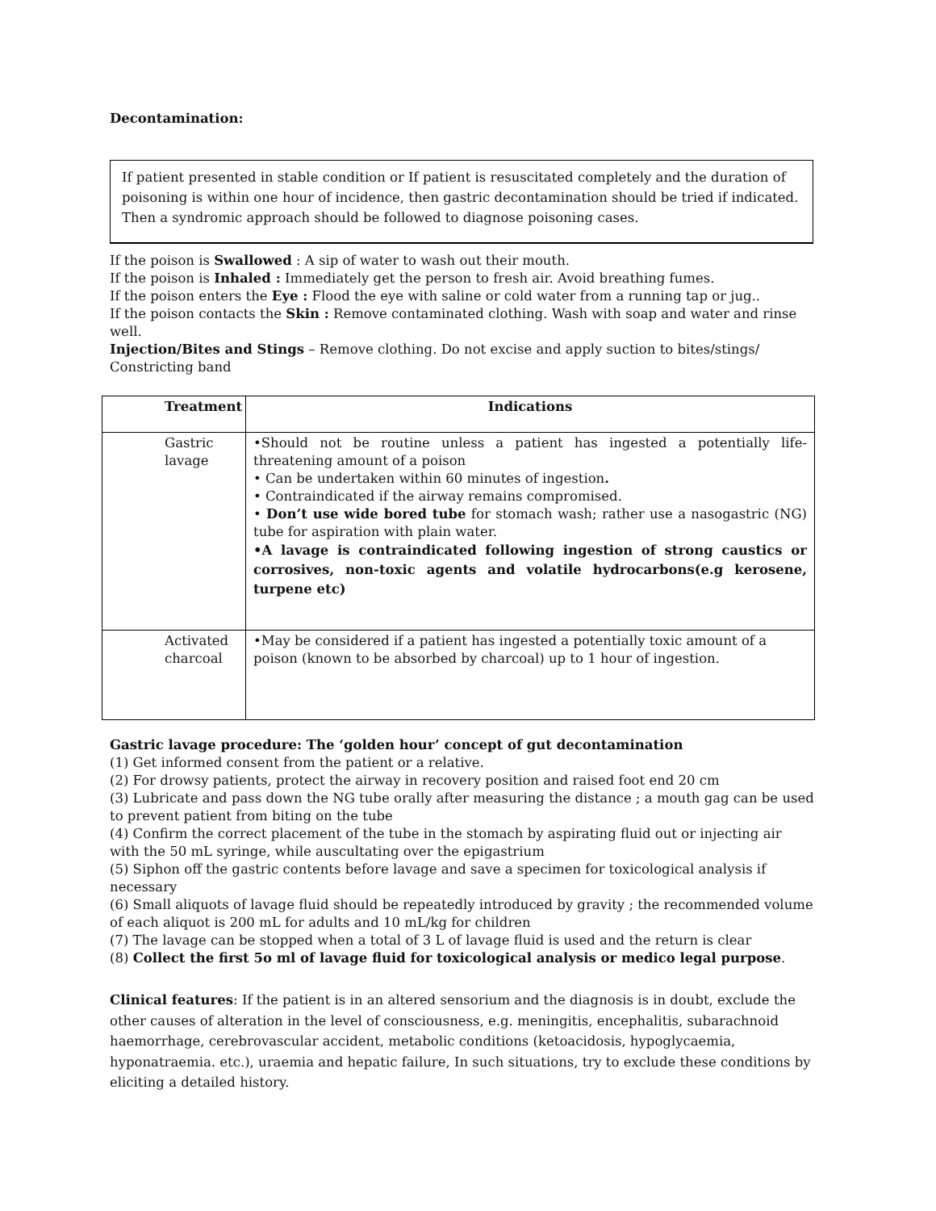Decontamination:
If patient presented in stable condition or If patient is resuscitated completely and the duration of poisoning is within one hour of incidence, then gastric decontamination should be tried if indicated. Then a syndromic approach should be followed to diagnose poisoning cases.
If the poison is Swallowed : A sip of water to wash out their mouth.
If the poison is Inhaled : Immediately get the person to fresh air. Avoid breathing fumes.
If the poison enters the Eye : Flood the eye with saline or cold water from a running tap or jug..
If the poison contacts the Skin : Remove contaminated clothing. Wash with soap and water and rinse well.
Injection/Bites and Stings – Remove clothing. Do not excise and apply suction to bites/stings/ Constricting band
| Treatment | Indications |
| --- | --- |
| Gastric lavage | •Should not be routine unless a patient has ingested a potentially life-threatening amount of a poison • Can be undertaken within 60 minutes of ingestion . • Contraindicated if the airway remains compromised. • Don’t use wide bored tube for stomach wash; rather use a nasogastric (NG) tube for aspiration with plain water. •A lavage is contraindicated following ingestion of strong caustics or corrosives, non-toxic agents and volatile hydrocarbons(e.g kerosene, turpene etc) |
| Activated charcoal | •May be considered if a patient has ingested a potentially toxic amount of a poison (known to be absorbed by charcoal) up to 1 hour of ingestion. |
Gastric lavage procedure: The ‘golden hour’ concept of gut decontamination
(1) Get informed consent from the patient or a relative.
(2) For drowsy patients, protect the airway in recovery position and raised foot end 20 cm
(3) Lubricate and pass down the NG tube orally after measuring the distance ; a mouth gag can be used to prevent patient from biting on the tube
(4) Confirm the correct placement of the tube in the stomach by aspirating fluid out or injecting air with the 50 mL syringe, while auscultating over the epigastrium
(5) Siphon off the gastric contents before lavage and save a specimen for toxicological analysis if necessary
(6) Small aliquots of lavage fluid should be repeatedly introduced by gravity ; the recommended volume of each aliquot is 200 mL for adults and 10 mL/kg for children
(7) The lavage can be stopped when a total of 3 L of lavage fluid is used and the return is clear
(8) Collect the first 5o ml of lavage fluid for toxicological analysis or medico legal purpose.
Clinical features: If the patient is in an altered sensorium and the diagnosis is in doubt, exclude the other causes of alteration in the level of consciousness, e.g. meningitis, encephalitis, subarachnoid haemorrhage, cerebrovascular accident, metabolic conditions (ketoacidosis, hypoglycaemia, hyponatraemia. etc.), uraemia and hepatic failure, In such situations, try to exclude these conditions by eliciting a detailed history.